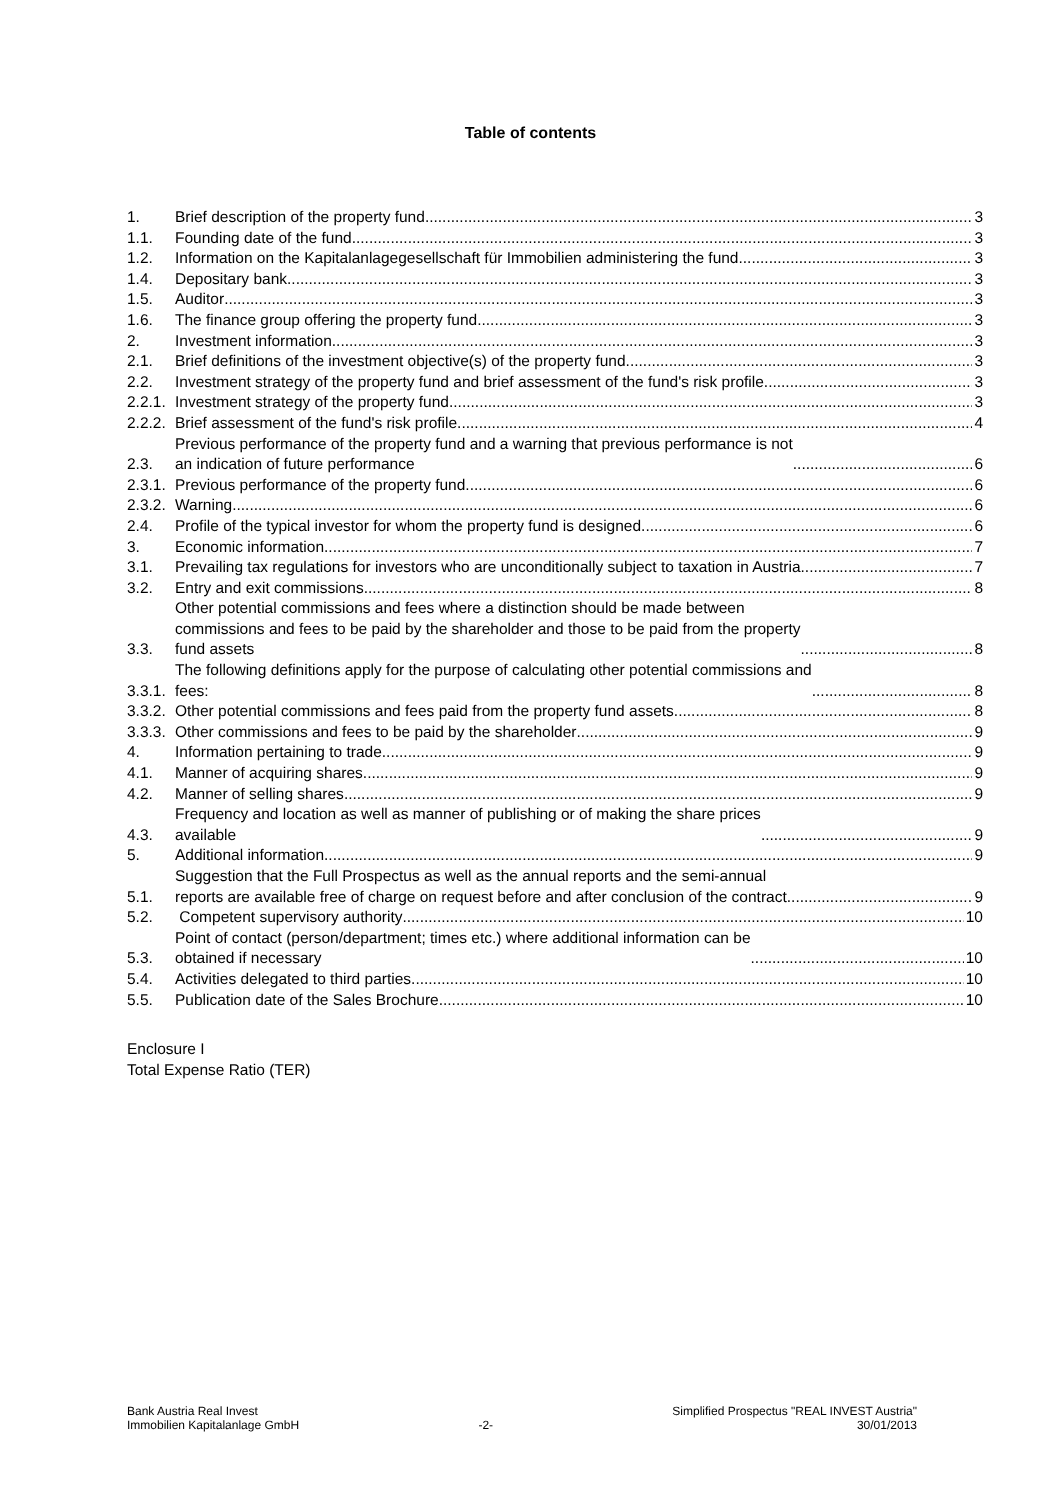Table of contents
1. Brief description of the property fund 3
1.1. Founding date of the fund 3
1.2. Information on the Kapitalanlagegesellschaft für Immobilien administering the fund 3
1.4. Depositary bank 3
1.5. Auditor 3
1.6. The finance group offering the property fund 3
2. Investment information 3
2.1. Brief definitions of the investment objective(s) of the property fund 3
2.2. Investment strategy of the property fund and brief assessment of the fund's risk profile 3
2.2.1. Investment strategy of the property fund 3
2.2.2. Brief assessment of the fund's risk profile 4
2.3. Previous performance of the property fund and a warning that previous performance is not
an indication of future performance 6
2.3.1. Previous performance of the property fund 6
2.3.2. Warning 6
2.4. Profile of the typical investor for whom the property fund is designed 6
3. Economic information 7
3.1. Prevailing tax regulations for investors who are unconditionally subject to taxation in Austria 7
3.2. Entry and exit commissions 8
3.3. Other potential commissions and fees where a distinction should be made between
commissions and fees to be paid by the shareholder and those to be paid from the property
fund assets 8
3.3.1. The following definitions apply for the purpose of calculating other potential commissions and
fees: 8
3.3.2. Other potential commissions and fees paid from the property fund assets 8
3.3.3. Other commissions and fees to be paid by the shareholder 9
4. Information pertaining to trade 9
4.1. Manner of acquiring shares 9
4.2. Manner of selling shares 9
4.3. Frequency and location as well as manner of publishing or of making the share prices
available 9
5. Additional information 9
5.1. Suggestion that the Full Prospectus as well as the annual reports and the semi-annual
reports are available free of charge on request before and after conclusion of the contract. 9
5.2. Competent supervisory authority 10
5.3. Point of contact (person/department; times etc.) where additional information can be
obtained if necessary 10
5.4. Activities delegated to third parties 10
5.5. Publication date of the Sales Brochure 10
Enclosure I
Total Expense Ratio (TER)
Bank Austria Real Invest
Immobilien Kapitalanlage GmbH
-2- Simplified Prospectus "REAL INVEST Austria"
30/01/2013